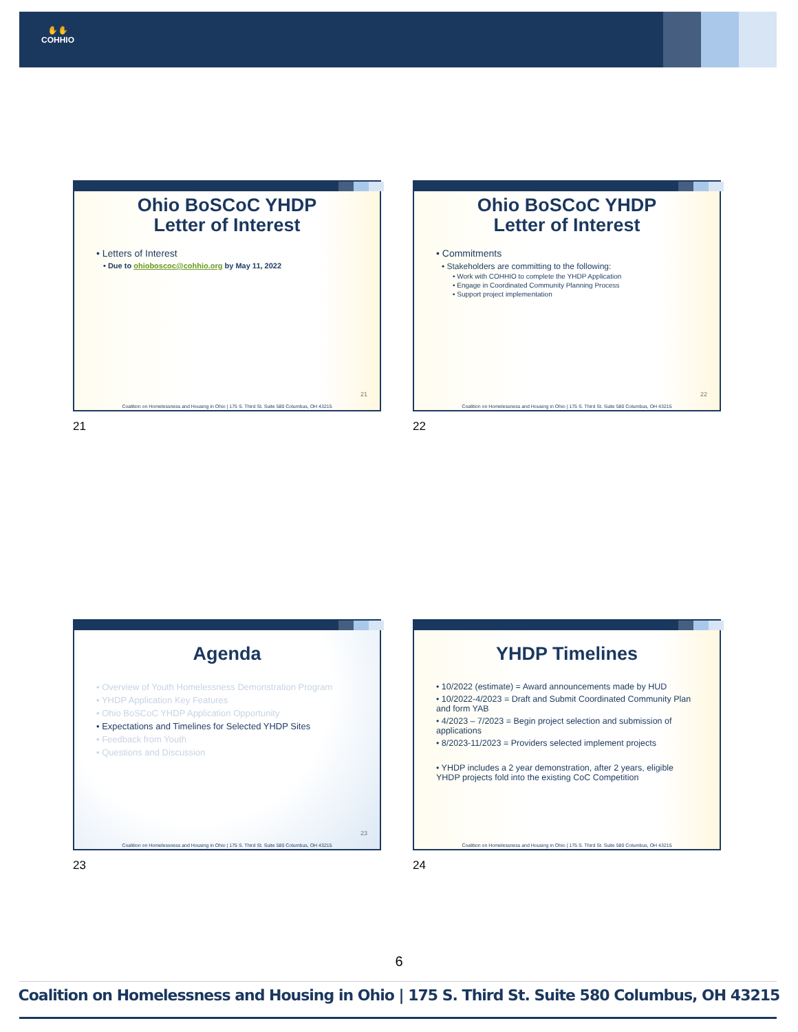✋✋
COHHIO
Ohio BoSCoC YHDP
Letter of Interest
• Letters of Interest
• Due to ohioboscoc@cohhio.org by May 11, 2022
21
Coalition on Homelessness and Housing in Ohio | 175 S. Third St. Suite 580 Columbus, OH 43215
21
Ohio BoSCoC YHDP
Letter of Interest
• Commitments
• Stakeholders are committing to the following:
• Work with COHHIO to complete the YHDP Application
• Engage in Coordinated Community Planning Process
• Support project implementation
22
Coalition on Homelessness and Housing in Ohio | 175 S. Third St. Suite 580 Columbus, OH 43215
22
Agenda
• Overview of Youth Homelessness Demonstration Program
• YHDP Application Key Features
• Ohio BoSCoC YHDP Application Opportunity
• Expectations and Timelines for Selected YHDP Sites
• Feedback from Youth
• Questions and Discussion
23
Coalition on Homelessness and Housing in Ohio | 175 S. Third St. Suite 580 Columbus, OH 43215
23
YHDP Timelines
• 10/2022 (estimate) = Award announcements made by HUD
• 10/2022-4/2023 = Draft and Submit Coordinated Community Plan and form YAB
• 4/2023 – 7/2023 = Begin project selection and submission of applications
• 8/2023-11/2023 = Providers selected implement projects
• YHDP includes a 2 year demonstration, after 2 years, eligible YHDP projects fold into the existing CoC Competition
Coalition on Homelessness and Housing in Ohio | 175 S. Third St. Suite 580 Columbus, OH 43215
24
6
Coalition on Homelessness and Housing in Ohio | 175 S. Third St. Suite 580 Columbus, OH 43215